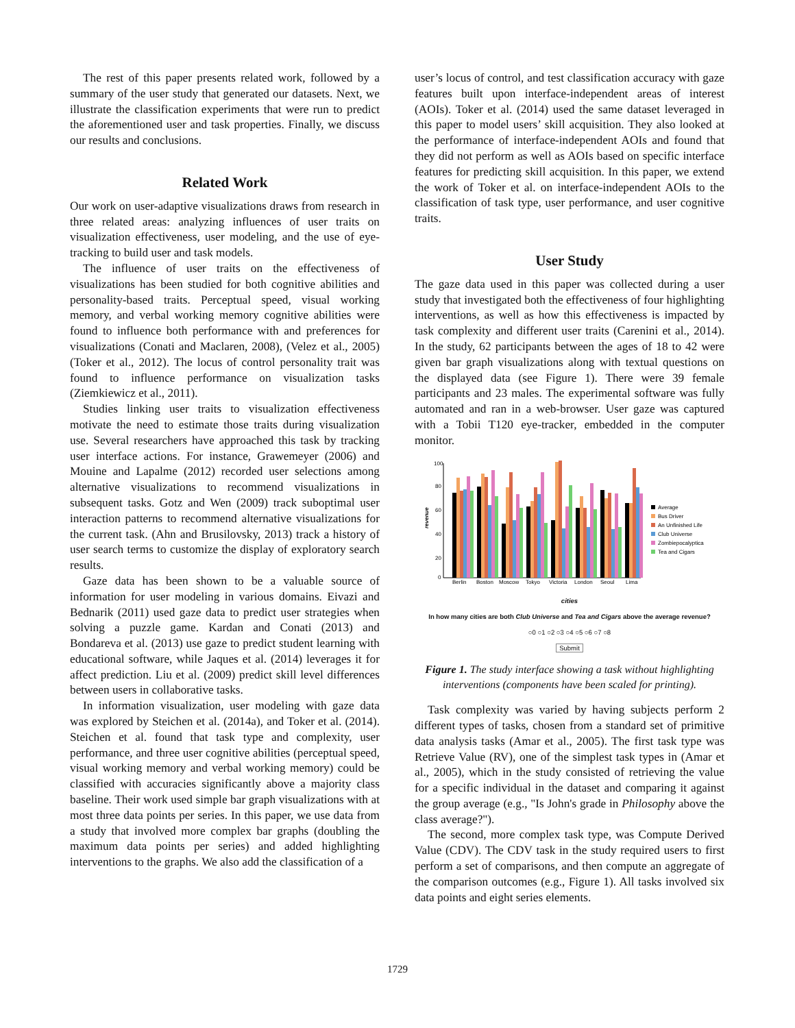The rest of this paper presents related work, followed by a summary of the user study that generated our datasets. Next, we illustrate the classification experiments that were run to predict the aforementioned user and task properties. Finally, we discuss our results and conclusions.
Related Work
Our work on user-adaptive visualizations draws from research in three related areas: analyzing influences of user traits on visualization effectiveness, user modeling, and the use of eye-tracking to build user and task models.
The influence of user traits on the effectiveness of visualizations has been studied for both cognitive abilities and personality-based traits. Perceptual speed, visual working memory, and verbal working memory cognitive abilities were found to influence both performance with and preferences for visualizations (Conati and Maclaren, 2008), (Velez et al., 2005) (Toker et al., 2012). The locus of control personality trait was found to influence performance on visualization tasks (Ziemkiewicz et al., 2011).
Studies linking user traits to visualization effectiveness motivate the need to estimate those traits during visualization use. Several researchers have approached this task by tracking user interface actions. For instance, Grawemeyer (2006) and Mouine and Lapalme (2012) recorded user selections among alternative visualizations to recommend visualizations in subsequent tasks. Gotz and Wen (2009) track suboptimal user interaction patterns to recommend alternative visualizations for the current task. (Ahn and Brusilovsky, 2013) track a history of user search terms to customize the display of exploratory search results.
Gaze data has been shown to be a valuable source of information for user modeling in various domains. Eivazi and Bednarik (2011) used gaze data to predict user strategies when solving a puzzle game. Kardan and Conati (2013) and Bondareva et al. (2013) use gaze to predict student learning with educational software, while Jaques et al. (2014) leverages it for affect prediction. Liu et al. (2009) predict skill level differences between users in collaborative tasks.
In information visualization, user modeling with gaze data was explored by Steichen et al. (2014a), and Toker et al. (2014). Steichen et al. found that task type and complexity, user performance, and three user cognitive abilities (perceptual speed, visual working memory and verbal working memory) could be classified with accuracies significantly above a majority class baseline. Their work used simple bar graph visualizations with at most three data points per series. In this paper, we use data from a study that involved more complex bar graphs (doubling the maximum data points per series) and added highlighting interventions to the graphs. We also add the classification of a
user’s locus of control, and test classification accuracy with gaze features built upon interface-independent areas of interest (AOIs). Toker et al. (2014) used the same dataset leveraged in this paper to model users’ skill acquisition. They also looked at the performance of interface-independent AOIs and found that they did not perform as well as AOIs based on specific interface features for predicting skill acquisition. In this paper, we extend the work of Toker et al. on interface-independent AOIs to the classification of task type, user performance, and user cognitive traits.
User Study
The gaze data used in this paper was collected during a user study that investigated both the effectiveness of four highlighting interventions, as well as how this effectiveness is impacted by task complexity and different user traits (Carenini et al., 2014). In the study, 62 participants between the ages of 18 to 42 were given bar graph visualizations along with textual questions on the displayed data (see Figure 1). There were 39 female participants and 23 males. The experimental software was fully automated and ran in a web-browser. User gaze was captured with a Tobii T120 eye-tracker, embedded in the computer monitor.
100
80
60
40
20
0
revenue
Berlin
Boston
Moscow
Tokyo
Victoria
London
Seoul
Lima
Average
Bus Driver
An Unfinished Life
Club Universe
Zombiepocalyptica
Tea and Cigars
cities
In how many cities are both Club Universe and Tea and Cigars above the average revenue?
○0 ○1 ○2 ○3 ○4 ○5 ○6 ○7 ○8
Submit
Figure 1. The study interface showing a task without highlighting interventions (components have been scaled for printing).
Task complexity was varied by having subjects perform 2 different types of tasks, chosen from a standard set of primitive data analysis tasks (Amar et al., 2005). The first task type was Retrieve Value (RV), one of the simplest task types in (Amar et al., 2005), which in the study consisted of retrieving the value for a specific individual in the dataset and comparing it against the group average (e.g., "Is John's grade in Philosophy above the class average?").
The second, more complex task type, was Compute Derived Value (CDV). The CDV task in the study required users to first perform a set of comparisons, and then compute an aggregate of the comparison outcomes (e.g., Figure 1). All tasks involved six data points and eight series elements.
1729